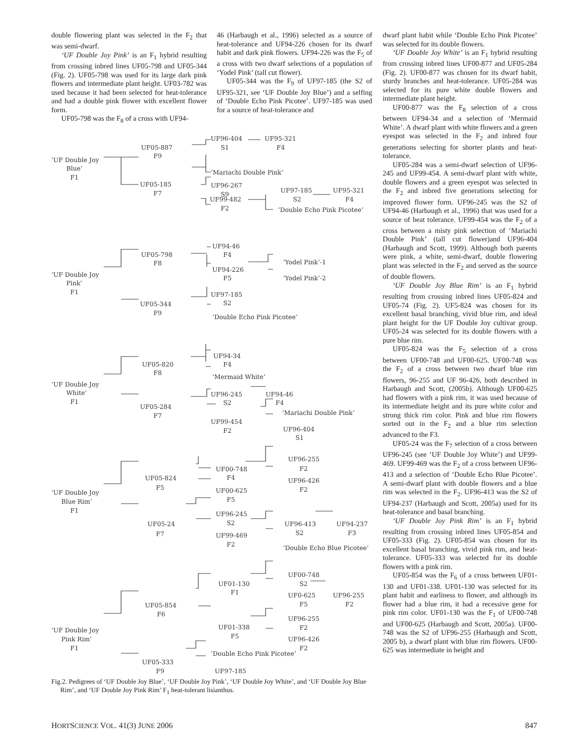double flowering plant was selected in the F<sub>2</sub> that was semi-dwarf.
‘UF Double Joy Pink’ is an F<sub>1</sub> hybrid resulting from crossing inbred lines UF05-798 and UF05-344 (Fig. 2). UF05-798 was used for its large dark pink flowers and intermediate plant height. UF03-782 was used because it had been selected for heat-tolerance and had a double pink flower with excellent flower form.
UF05-798 was the F<sub>8</sub> of a cross with UF94-
46 (Harbaugh et al., 1996) selected as a source of heat-tolerance and UF94-226 chosen for its dwarf habit and dark pink flowers. UF94-226 was the F<sub>5</sub> of a cross with two dwarf selections of a population of ‘Yodel Pink’ (tall cut flower).
UF05-344 was the F<sub>9</sub> of UF97-185 (the S2 of UF95-321, see ‘UF Double Joy Blue’) and a selfing of ‘Double Echo Pink Picotee’. UF97-185 was used for a source of heat-tolerance and
‘UF Double Joy
Blue’
F1
UF05-887
F9
UF96-404
S1
UF95-321
F4
‘Mariachi Double Pink’
UF96-267
S9
UF05-185
F7
UF99-482
F2
UF97-185
S2
UF95-321
F4
‘Double Echo Pink Picotee’
‘UF Double Joy
Pink’
F1
UF05-798
F8
UF94-46
F4
UF94-226
F5
‘Yodel Pink’-1
‘Yodel Pink’-2
UF05-344
F9
UF97-185
S2
‘Double Echo Pink Picotee’
‘UF Double Joy
White’
F1
UF05-820
F8
UF94-34
F4
‘Mermaid White’
UF96-245
S2
UF94-46
F4
UF05-284
F7
UF99-454
F2
‘Mariachi Double Pink’
UF96-404
S1
‘UF Double Joy
Blue Rim’
F1
UF05-824
F5
UF00-748
F4
UF00-625
F5
UF96-255
F2
UF96-426
F2
UF05-24
F7
UF96-245
S2
UF99-469
F2
UF96-413
S2
UF94-237
F3
‘Double Echo Blue Picotee’
‘UF Double Joy
Pink Rim’
F1
UF05-854
F6
UF01-130
F1
UF00-748
S2
UF0-625
F5
UF96-255
F2
UF01-338
F5
UF96-255
F2
UF96-426
F2
‘Double Echo Pink Picotee’
UF05-333
F9
UF97-185
Fig.2. Pedigrees of ‘UF Double Joy Blue’, ‘UF Double Joy Pink’, ‘UF Double Joy White’, and ‘UF Double Joy Blue Rim’, and ‘UF Double Joy Pink Rim’ F<sub>1</sub> heat-tolerant lisianthus.
dwarf plant habit while ‘Double Echo Pink Picotee’ was selected for its double flowers.
‘UF Double Joy White’ is an F<sub>1</sub> hybrid resulting from crossing inbred lines UF00-877 and UF05-284 (Fig. 2). UF00-877 was chosen for its dwarf habit, sturdy branches and heat-tolerance. UF05-284 was selected for its pure white double flowers and intermediate plant height.
UF00-877 was the F<sub>8</sub> selection of a cross between UF94-34 and a selection of ‘Mermaid White’. A dwarf plant with white flowers and a green eyespot was selected in the F<sub>2</sub> and inbred four generations selecting for shorter plants and heat-tolerance.
UF05-284 was a semi-dwarf selection of UF96-245 and UF99-454. A semi-dwarf plant with white, double flowers and a green eyespot was selected in the F<sub>2</sub> and inbred five generations selecting for improved flower form. UF96-245 was the S2 of UF94-46 (Harbaugh et al., 1996) that was used for a source of heat tolerance. UF99-454 was the F<sub>2</sub> of a cross between a misty pink selection of ‘Mariachi Double Pink’ (tall cut flower)and UF96-404 (Harbaugh and Scott, 1999). Although both parents were pink, a white, semi-dwarf, double flowering plant was selected in the F<sub>2</sub> and served as the source of double flowers.
‘UF Double Joy Blue Rim’ is an F<sub>1</sub> hybrid resulting from crossing inbred lines UF05-824 and UF05-74 (Fig. 2). UF5-824 was chosen for its excellent basal branching, vivid blue rim, and ideal plant height for the UF Double Joy cultivar group. UF05-24 was selected for its double flowers with a pure blue rim.
UF05-824 was the F<sub>5</sub> selection of a cross between UF00-748 and UF00-625. UF00-748 was the F<sub>2</sub> of a cross between two dwarf blue rim flowers, 96-255 and UF 96-426, both described in Harbaugh and Scott, (2005b). Although UF00-625 had flowers with a pink rim, it was used because of its intermediate height and its pure white color and strong thick rim color. Pink and blue rim flowers sorted out in the F<sub>2</sub> and a blue rim selection advanced to the F3.
UF05-24 was the F<sub>7</sub> selection of a cross between UF96-245 (see ‘UF Double Joy White’) and UF99-469. UF99-469 was the F<sub>2</sub> of a cross between UF96-413 and a selection of ‘Double Echo Blue Picotee’. A semi-dwarf plant with double flowers and a blue rim was selected in the F<sub>2</sub>. UF96-413 was the S2 of UF94-237 (Harbaugh and Scott, 2005a) used for its heat-tolerance and basal branching.
‘UF Double Joy Pink Rim’ is an F<sub>1</sub> hybrid resulting from crossing inbred lines UF05-854 and UF05-333 (Fig. 2). UF05-854 was chosen for its excellent basal branching, vivid pink rim, and heat-tolerance. UF05-333 was selected for its double flowers with a pink rim.
UF05-854 was the F<sub>6</sub> of a cross between UF01-130 and UF01-338. UF01-130 was selected for its plant habit and earliness to flower, and although its flower had a blue rim, it had a recessive gene for pink rim color. UF01-130 was the F<sub>1</sub> of UF00-748 and UF00-625 (Harbaugh and Scott, 2005a). UF00-748 was the S2 of UF96-255 (Harbaugh and Scott, 2005 b), a dwarf plant with blue rim flowers. UF00-625 was intermediate in height and
HORTSCIENCE VOL. 41(3) JUNE 2006 847